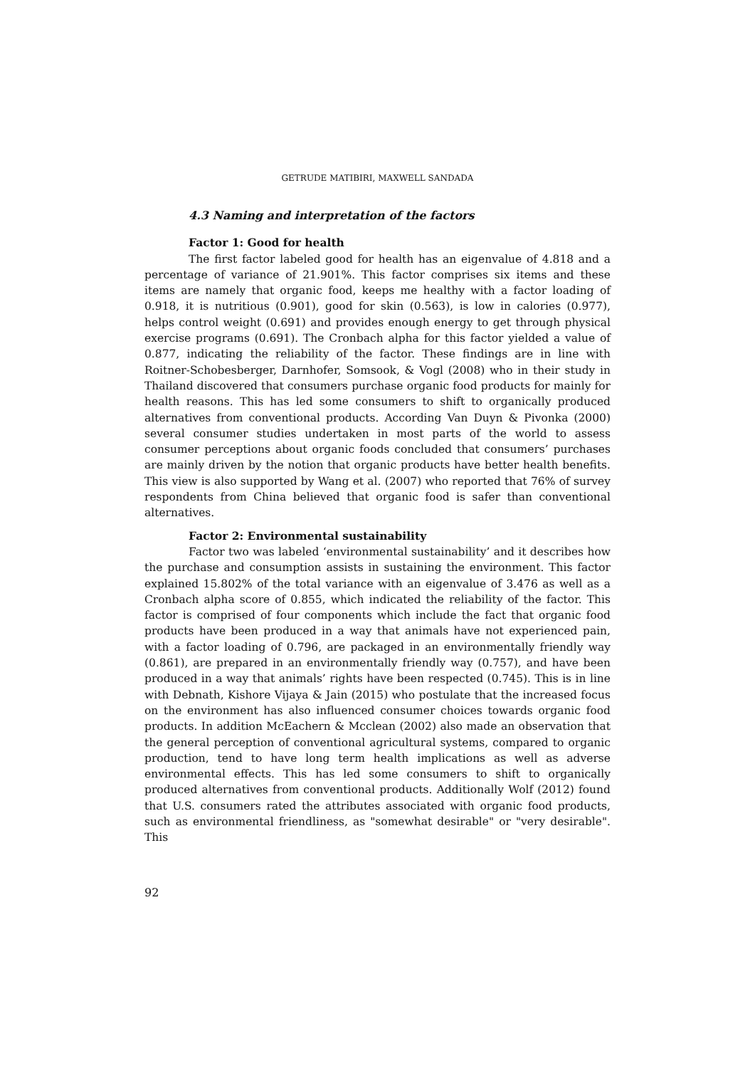GETRUDE MATIBIRI, MAXWELL SANDADA
4.3 Naming and interpretation of the factors
Factor 1: Good for health
The first factor labeled good for health has an eigenvalue of 4.818 and a percentage of variance of 21.901%. This factor comprises six items and these items are namely that organic food, keeps me healthy with a factor loading of 0.918, it is nutritious (0.901), good for skin (0.563), is low in calories (0.977), helps control weight (0.691) and provides enough energy to get through physical exercise programs (0.691). The Cronbach alpha for this factor yielded a value of 0.877, indicating the reliability of the factor. These findings are in line with Roitner-Schobesberger, Darnhofer, Somsook, & Vogl (2008) who in their study in Thailand discovered that consumers purchase organic food products for mainly for health reasons. This has led some consumers to shift to organically produced alternatives from conventional products. According Van Duyn & Pivonka (2000) several consumer studies undertaken in most parts of the world to assess consumer perceptions about organic foods concluded that consumers’ purchases are mainly driven by the notion that organic products have better health benefits. This view is also supported by Wang et al. (2007) who reported that 76% of survey respondents from China believed that organic food is safer than conventional alternatives.
Factor 2: Environmental sustainability
Factor two was labeled ‘environmental sustainability’ and it describes how the purchase and consumption assists in sustaining the environment. This factor explained 15.802% of the total variance with an eigenvalue of 3.476 as well as a Cronbach alpha score of 0.855, which indicated the reliability of the factor. This factor is comprised of four components which include the fact that organic food products have been produced in a way that animals have not experienced pain, with a factor loading of 0.796, are packaged in an environmentally friendly way (0.861), are prepared in an environmentally friendly way (0.757), and have been produced in a way that animals’ rights have been respected (0.745). This is in line with Debnath, Kishore Vijaya & Jain (2015) who postulate that the increased focus on the environment has also influenced consumer choices towards organic food products. In addition McEachern & Mcclean (2002) also made an observation that the general perception of conventional agricultural systems, compared to organic production, tend to have long term health implications as well as adverse environmental effects. This has led some consumers to shift to organically produced alternatives from conventional products. Additionally Wolf (2012) found that U.S. consumers rated the attributes associated with organic food products, such as environmental friendliness, as "somewhat desirable" or "very desirable". This
92